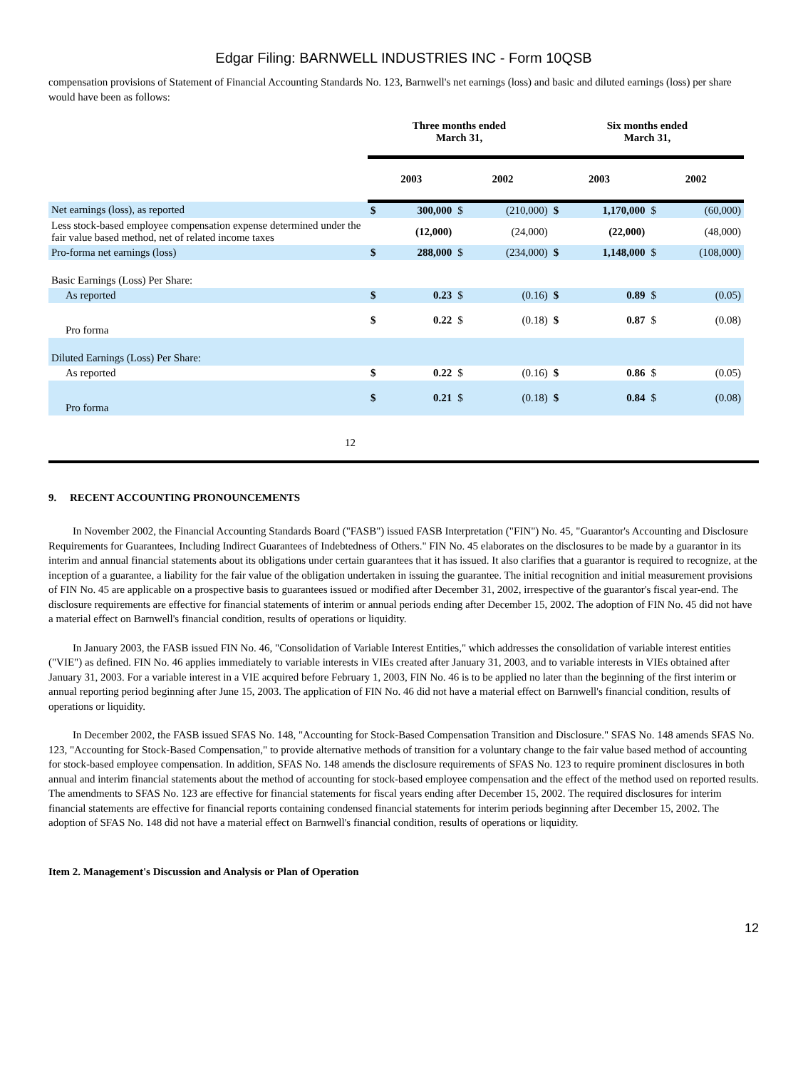Edgar Filing: BARNWELL INDUSTRIES INC - Form 10QSB
compensation provisions of Statement of Financial Accounting Standards No. 123, Barnwell's net earnings (loss) and basic and diluted earnings (loss) per share would have been as follows:
| | Three months ended March 31, | | | | Six months ended March 31, | | | |
| --- | --- | --- | --- | --- | --- | --- | --- | --- |
| | 2003 | | 2002 | | 2003 | | 2002 | |
| Net earnings (loss), as reported | $ | 300,000 | $ | (210,000) | $ | 1,170,000 | $ | (60,000) |
| Less stock-based employee compensation expense determined under the fair value based method, net of related income taxes | | (12,000) | | (24,000) | | (22,000) | | (48,000) |
| Pro-forma net earnings (loss) | $ | 288,000 | $ | (234,000) | $ | 1,148,000 | $ | (108,000) |
| Basic Earnings (Loss) Per Share: | | | | | | | | |
| As reported | $ | 0.23 | $ | (0.16) | $ | 0.89 | $ | (0.05) |
| Pro forma | $ | 0.22 | $ | (0.18) | $ | 0.87 | $ | (0.08) |
| Diluted Earnings (Loss) Per Share: | | | | | | | | |
| As reported | $ | 0.22 | $ | (0.16) | $ | 0.86 | $ | (0.05) |
| Pro forma | $ | 0.21 | $ | (0.18) | $ | 0.84 | $ | (0.08) |
12
9. RECENT ACCOUNTING PRONOUNCEMENTS
In November 2002, the Financial Accounting Standards Board ("FASB") issued FASB Interpretation ("FIN") No. 45, "Guarantor's Accounting and Disclosure Requirements for Guarantees, Including Indirect Guarantees of Indebtedness of Others." FIN No. 45 elaborates on the disclosures to be made by a guarantor in its interim and annual financial statements about its obligations under certain guarantees that it has issued. It also clarifies that a guarantor is required to recognize, at the inception of a guarantee, a liability for the fair value of the obligation undertaken in issuing the guarantee. The initial recognition and initial measurement provisions of FIN No. 45 are applicable on a prospective basis to guarantees issued or modified after December 31, 2002, irrespective of the guarantor's fiscal year-end. The disclosure requirements are effective for financial statements of interim or annual periods ending after December 15, 2002. The adoption of FIN No. 45 did not have a material effect on Barnwell's financial condition, results of operations or liquidity.
In January 2003, the FASB issued FIN No. 46, "Consolidation of Variable Interest Entities," which addresses the consolidation of variable interest entities ("VIE") as defined. FIN No. 46 applies immediately to variable interests in VIEs created after January 31, 2003, and to variable interests in VIEs obtained after January 31, 2003. For a variable interest in a VIE acquired before February 1, 2003, FIN No. 46 is to be applied no later than the beginning of the first interim or annual reporting period beginning after June 15, 2003. The application of FIN No. 46 did not have a material effect on Barnwell's financial condition, results of operations or liquidity.
In December 2002, the FASB issued SFAS No. 148, "Accounting for Stock-Based Compensation Transition and Disclosure." SFAS No. 148 amends SFAS No. 123, "Accounting for Stock-Based Compensation," to provide alternative methods of transition for a voluntary change to the fair value based method of accounting for stock-based employee compensation. In addition, SFAS No. 148 amends the disclosure requirements of SFAS No. 123 to require prominent disclosures in both annual and interim financial statements about the method of accounting for stock-based employee compensation and the effect of the method used on reported results. The amendments to SFAS No. 123 are effective for financial statements for fiscal years ending after December 15, 2002. The required disclosures for interim financial statements are effective for financial reports containing condensed financial statements for interim periods beginning after December 15, 2002. The adoption of SFAS No. 148 did not have a material effect on Barnwell's financial condition, results of operations or liquidity.
Item 2. Management's Discussion and Analysis or Plan of Operation
12